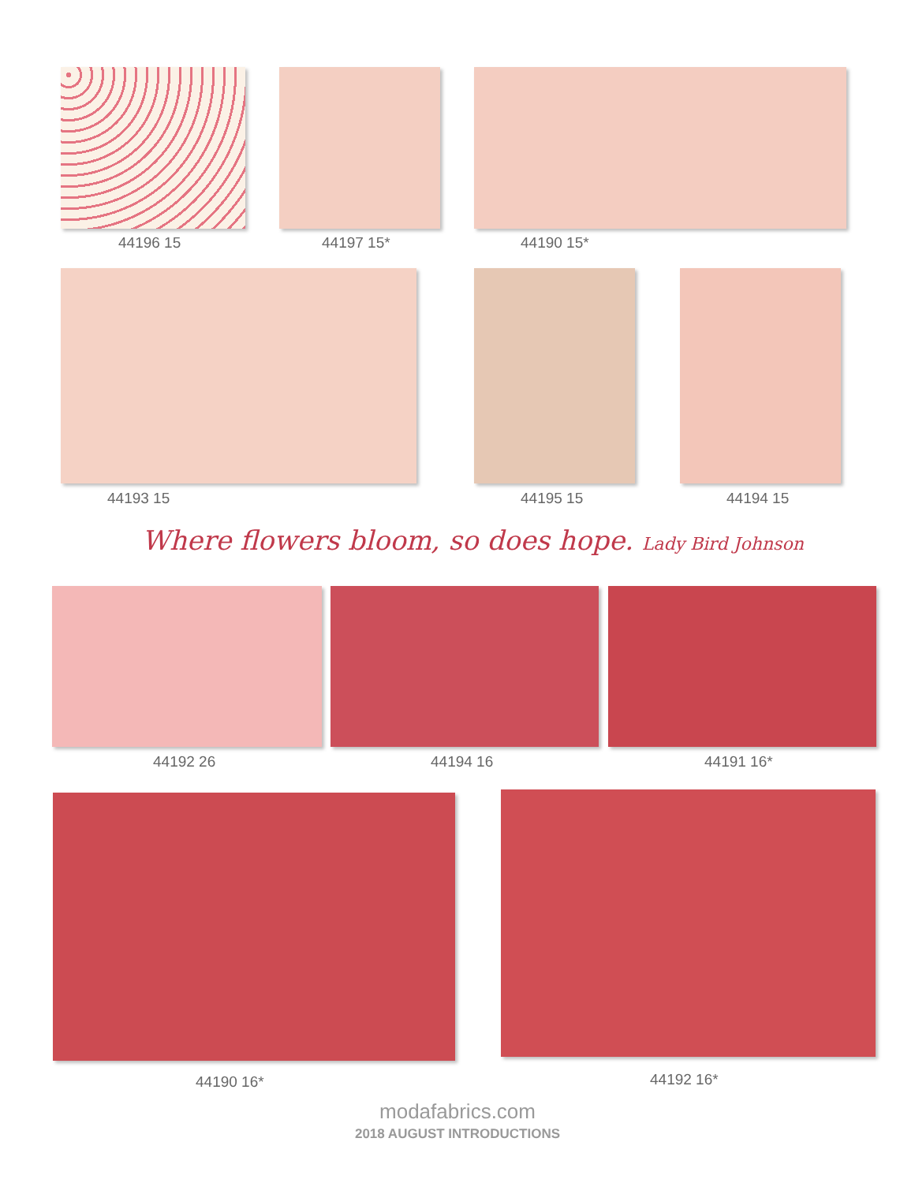44196 15 44197 15* 44190 15*
44193 15 44195 15 44194 15
Where flowers bloom, so does hope. Lady Bird Johnson
44192 26 44194 16 44191 16*
44190 16* 44192 16*
modafabrics.com
2018 AUGUST INTRODUCTIONS